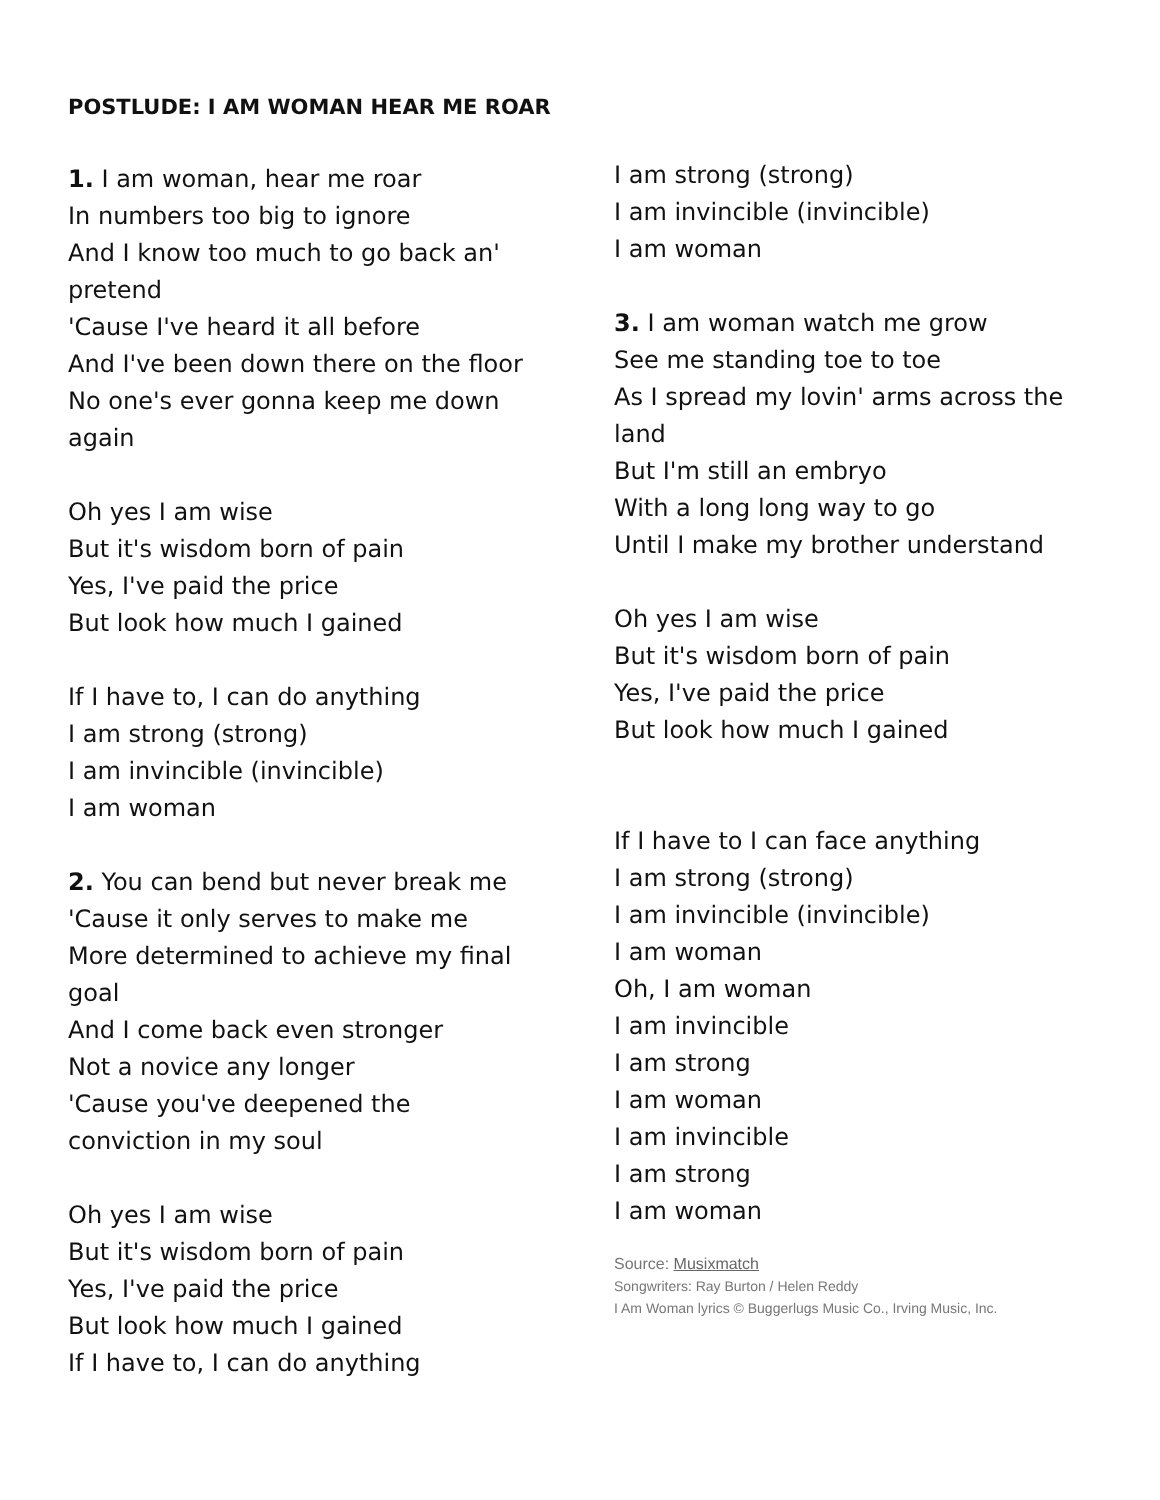POSTLUDE: I AM WOMAN HEAR ME ROAR
1. I am woman, hear me roar
In numbers too big to ignore
And I know too much to go back an'
pretend
'Cause I've heard it all before
And I've been down there on the floor
No one's ever gonna keep me down
again
Oh yes I am wise
But it's wisdom born of pain
Yes, I've paid the price
But look how much I gained
If I have to, I can do anything
I am strong (strong)
I am invincible (invincible)
I am woman
2. You can bend but never break me
'Cause it only serves to make me
More determined to achieve my final
goal
And I come back even stronger
Not a novice any longer
'Cause you've deepened the
conviction in my soul
Oh yes I am wise
But it's wisdom born of pain
Yes, I've paid the price
But look how much I gained
If I have to, I can do anything
I am strong (strong)
I am invincible (invincible)
I am woman
3. I am woman watch me grow
See me standing toe to toe
As I spread my lovin' arms across the
land
But I'm still an embryo
With a long long way to go
Until I make my brother understand
Oh yes I am wise
But it's wisdom born of pain
Yes, I've paid the price
But look how much I gained
If I have to I can face anything
I am strong (strong)
I am invincible (invincible)
I am woman
Oh, I am woman
I am invincible
I am strong
I am woman
I am invincible
I am strong
I am woman
Source: Musixmatch
Songwriters: Ray Burton / Helen Reddy
I Am Woman lyrics © Buggerlugs Music Co., Irving Music, Inc.